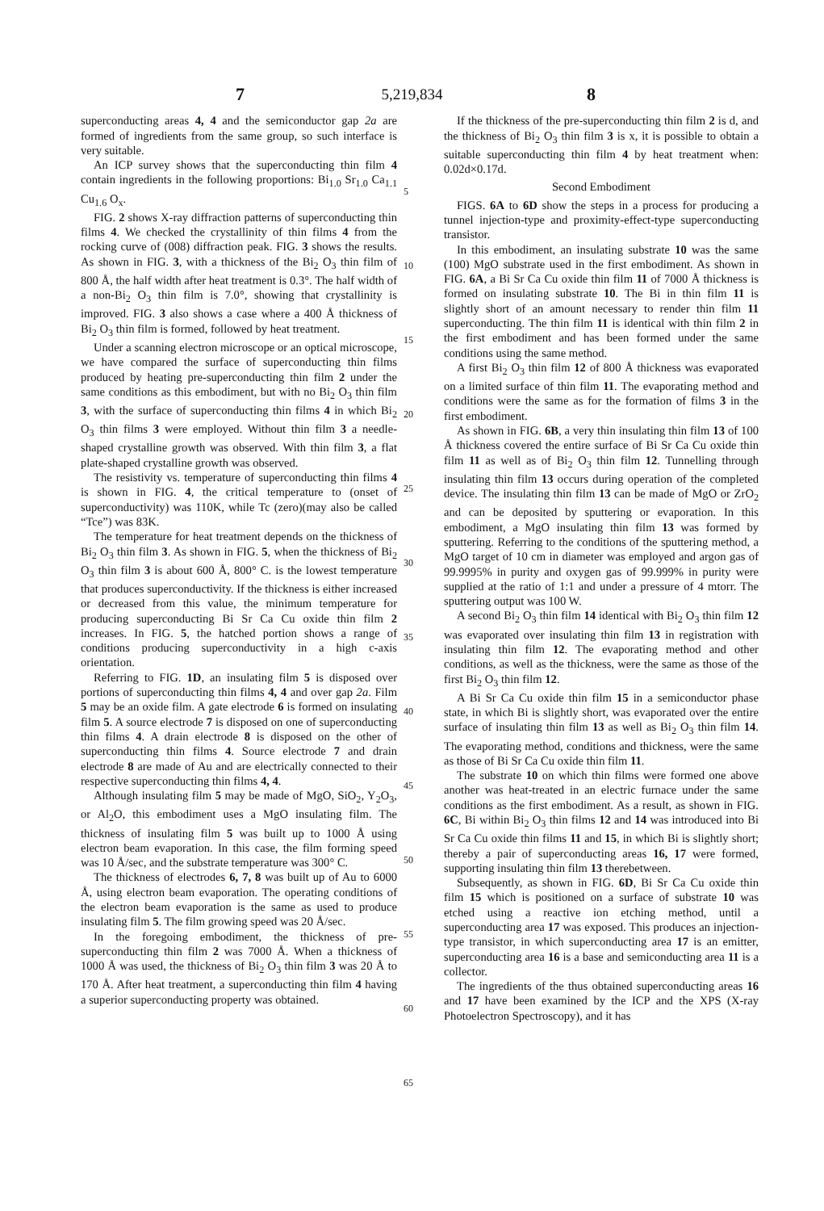5,219,834
7 8
superconducting areas 4, 4 and the semiconductor gap 2a are formed of ingredients from the same group, so such interface is very suitable.
An ICP survey shows that the superconducting thin film 4 contain ingredients in the following proportions: Bi<sub>1.0</sub> Sr<sub>1.0</sub> Ca<sub>1.1</sub> Cu<sub>1.6</sub> O<sub>x</sub>.
FIG. 2 shows X-ray diffraction patterns of superconducting thin films 4. We checked the crystallinity of thin films 4 from the rocking curve of (008) diffraction peak. FIG. 3 shows the results. As shown in FIG. 3, with a thickness of the Bi<sub>2</sub> O<sub>3</sub> thin film of 800 Å, the half width after heat treatment is 0.3°. The half width of a non-Bi<sub>2</sub> O<sub>3</sub> thin film is 7.0°, showing that crystallinity is improved. FIG. 3 also shows a case where a 400 Å thickness of Bi<sub>2</sub> O<sub>3</sub> thin film is formed, followed by heat treatment.
Under a scanning electron microscope or an optical microscope, we have compared the surface of superconducting thin films produced by heating pre-superconducting thin film 2 under the same conditions as this embodiment, but with no Bi<sub>2</sub> O<sub>3</sub> thin film 3, with the surface of superconducting thin films 4 in which Bi<sub>2</sub> O<sub>3</sub> thin films 3 were employed. Without thin film 3 a needle-shaped crystalline growth was observed. With thin film 3, a flat plate-shaped crystalline growth was observed.
The resistivity vs. temperature of superconducting thin films 4 is shown in FIG. 4, the critical temperature to (onset of superconductivity) was 110K, while Tc (zero)(may also be called “Tce”) was 83K.
The temperature for heat treatment depends on the thickness of Bi<sub>2</sub> O<sub>3</sub> thin film 3. As shown in FIG. 5, when the thickness of Bi<sub>2</sub> O<sub>3</sub> thin film 3 is about 600 Å, 800° C. is the lowest temperature that produces superconductivity. If the thickness is either increased or decreased from this value, the minimum temperature for producing superconducting Bi Sr Ca Cu oxide thin film 2 increases. In FIG. 5, the hatched portion shows a range of conditions producing superconductivity in a high c-axis orientation.
Referring to FIG. 1D, an insulating film 5 is disposed over portions of superconducting thin films 4, 4 and over gap 2a. Film 5 may be an oxide film. A gate electrode 6 is formed on insulating film 5. A source electrode 7 is disposed on one of superconducting thin films 4. A drain electrode 8 is disposed on the other of superconducting thin films 4. Source electrode 7 and drain electrode 8 are made of Au and are electrically connected to their respective superconducting thin films 4, 4.
Although insulating film 5 may be made of MgO, SiO<sub>2</sub>, Y<sub>2</sub>O<sub>3</sub>, or Al<sub>2</sub>O, this embodiment uses a MgO insulating film. The thickness of insulating film 5 was built up to 1000 Å using electron beam evaporation. In this case, the film forming speed was 10 Å/sec, and the substrate temperature was 300° C.
The thickness of electrodes 6, 7, 8 was built up of Au to 6000 Å, using electron beam evaporation. The operating conditions of the electron beam evaporation is the same as used to produce insulating film 5. The film growing speed was 20 Å/sec.
In the foregoing embodiment, the thickness of pre-superconducting thin film 2 was 7000 Å. When a thickness of 1000 Å was used, the thickness of Bi<sub>2</sub> O<sub>3</sub> thin film 3 was 20 Å to 170 Å. After heat treatment, a superconducting thin film 4 having a superior superconducting property was obtained.
5
10
15
20
25
30
35
40
45
50
55
60
65
If the thickness of the pre-superconducting thin film 2 is d, and the thickness of Bi<sub>2</sub> O<sub>3</sub> thin film 3 is x, it is possible to obtain a suitable superconducting thin film 4 by heat treatment when: 0.02d×0.17d.
Second Embodiment
FIGS. 6A to 6D show the steps in a process for producing a tunnel injection-type and proximity-effect-type superconducting transistor.
In this embodiment, an insulating substrate 10 was the same (100) MgO substrate used in the first embodiment. As shown in FIG. 6A, a Bi Sr Ca Cu oxide thin film 11 of 7000 Å thickness is formed on insulating substrate 10. The Bi in thin film 11 is slightly short of an amount necessary to render thin film 11 superconducting. The thin film 11 is identical with thin film 2 in the first embodiment and has been formed under the same conditions using the same method.
A first Bi<sub>2</sub> O<sub>3</sub> thin film 12 of 800 Å thickness was evaporated on a limited surface of thin film 11. The evaporating method and conditions were the same as for the formation of films 3 in the first embodiment.
As shown in FIG. 6B, a very thin insulating thin film 13 of 100 Å thickness covered the entire surface of Bi Sr Ca Cu oxide thin film 11 as well as of Bi<sub>2</sub> O<sub>3</sub> thin film 12. Tunnelling through insulating thin film 13 occurs during operation of the completed device. The insulating thin film 13 can be made of MgO or ZrO<sub>2</sub> and can be deposited by sputtering or evaporation. In this embodiment, a MgO insulating thin film 13 was formed by sputtering. Referring to the conditions of the sputtering method, a MgO target of 10 cm in diameter was employed and argon gas of 99.9995% in purity and oxygen gas of 99.999% in purity were supplied at the ratio of 1:1 and under a pressure of 4 mtorr. The sputtering output was 100 W.
A second Bi<sub>2</sub> O<sub>3</sub> thin film 14 identical with Bi<sub>2</sub> O<sub>3</sub> thin film 12 was evaporated over insulating thin film 13 in registration with insulating thin film 12. The evaporating method and other conditions, as well as the thickness, were the same as those of the first Bi<sub>2</sub> O<sub>3</sub> thin film 12.
A Bi Sr Ca Cu oxide thin film 15 in a semiconductor phase state, in which Bi is slightly short, was evaporated over the entire surface of insulating thin film 13 as well as Bi<sub>2</sub> O<sub>3</sub> thin film 14. The evaporating method, conditions and thickness, were the same as those of Bi Sr Ca Cu oxide thin film 11.
The substrate 10 on which thin films were formed one above another was heat-treated in an electric furnace under the same conditions as the first embodiment. As a result, as shown in FIG. 6C, Bi within Bi<sub>2</sub> O<sub>3</sub> thin films 12 and 14 was introduced into Bi Sr Ca Cu oxide thin films 11 and 15, in which Bi is slightly short; thereby a pair of superconducting areas 16, 17 were formed, supporting insulating thin film 13 therebetween.
Subsequently, as shown in FIG. 6D, Bi Sr Ca Cu oxide thin film 15 which is positioned on a surface of substrate 10 was etched using a reactive ion etching method, until a superconducting area 17 was exposed. This produces an injection-type transistor, in which superconducting area 17 is an emitter, superconducting area 16 is a base and semiconducting area 11 is a collector.
The ingredients of the thus obtained superconducting areas 16 and 17 have been examined by the ICP and the XPS (X-ray Photoelectron Spectroscopy), and it has